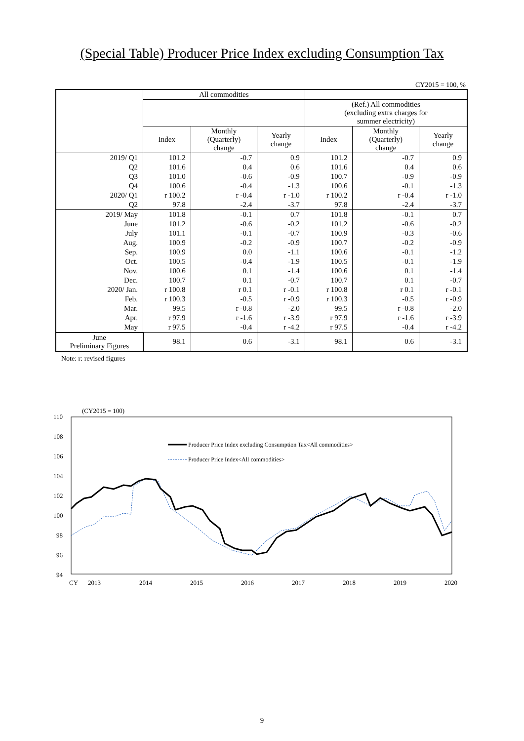(Special Table) Producer Price Index excluding Consumption Tax
CY2015 = 100, %
| | All commodities | | | | | |
| --- | --- | --- | --- | --- | --- | --- |
| | | | | (Ref.) All commodities (excluding extra charges for summer electricity) | | |
| | Index | Monthly (Quarterly) change | Yearly change | Index | Monthly (Quarterly) change | Yearly change |
| 2019/ Q1 | 101.2 | -0.7 | 0.9 | 101.2 | -0.7 | 0.9 |
| Q2 | 101.6 | 0.4 | 0.6 | 101.6 | 0.4 | 0.6 |
| Q3 | 101.0 | -0.6 | -0.9 | 100.7 | -0.9 | -0.9 |
| Q4 | 100.6 | -0.4 | -1.3 | 100.6 | -0.1 | -1.3 |
| 2020/ Q1 | r 100.2 | r -0.4 | r -1.0 | r 100.2 | r -0.4 | r -1.0 |
| Q2 | 97.8 | -2.4 | -3.7 | 97.8 | -2.4 | -3.7 |
| 2019/ May | 101.8 | -0.1 | 0.7 | 101.8 | -0.1 | 0.7 |
| June | 101.2 | -0.6 | -0.2 | 101.2 | -0.6 | -0.2 |
| July | 101.1 | -0.1 | -0.7 | 100.9 | -0.3 | -0.6 |
| Aug. | 100.9 | -0.2 | -0.9 | 100.7 | -0.2 | -0.9 |
| Sep. | 100.9 | 0.0 | -1.1 | 100.6 | -0.1 | -1.2 |
| Oct. | 100.5 | -0.4 | -1.9 | 100.5 | -0.1 | -1.9 |
| Nov. | 100.6 | 0.1 | -1.4 | 100.6 | 0.1 | -1.4 |
| Dec. | 100.7 | 0.1 | -0.7 | 100.7 | 0.1 | -0.7 |
| 2020/ Jan. | r 100.8 | r 0.1 | r -0.1 | r 100.8 | r 0.1 | r -0.1 |
| Feb. | r 100.3 | -0.5 | r -0.9 | r 100.3 | -0.5 | r -0.9 |
| Mar. | 99.5 | r -0.8 | -2.0 | 99.5 | r -0.8 | -2.0 |
| Apr. | r 97.9 | r -1.6 | r -3.9 | r 97.9 | r -1.6 | r -3.9 |
| May | r 97.5 | -0.4 | r -4.2 | r 97.5 | -0.4 | r -4.2 |
| June Preliminary Figures | 98.1 | 0.6 | -3.1 | 98.1 | 0.6 | -3.1 |
Note: r: revised figures
(CY2015 = 100)
110
108
106
104
102
100
98
96
94
CY
2013
2014
2015
2016
2017
2018
2019
2020
Producer Price Index excluding Consumption Tax<All commodities>
Producer Price Index<All commodities>
9